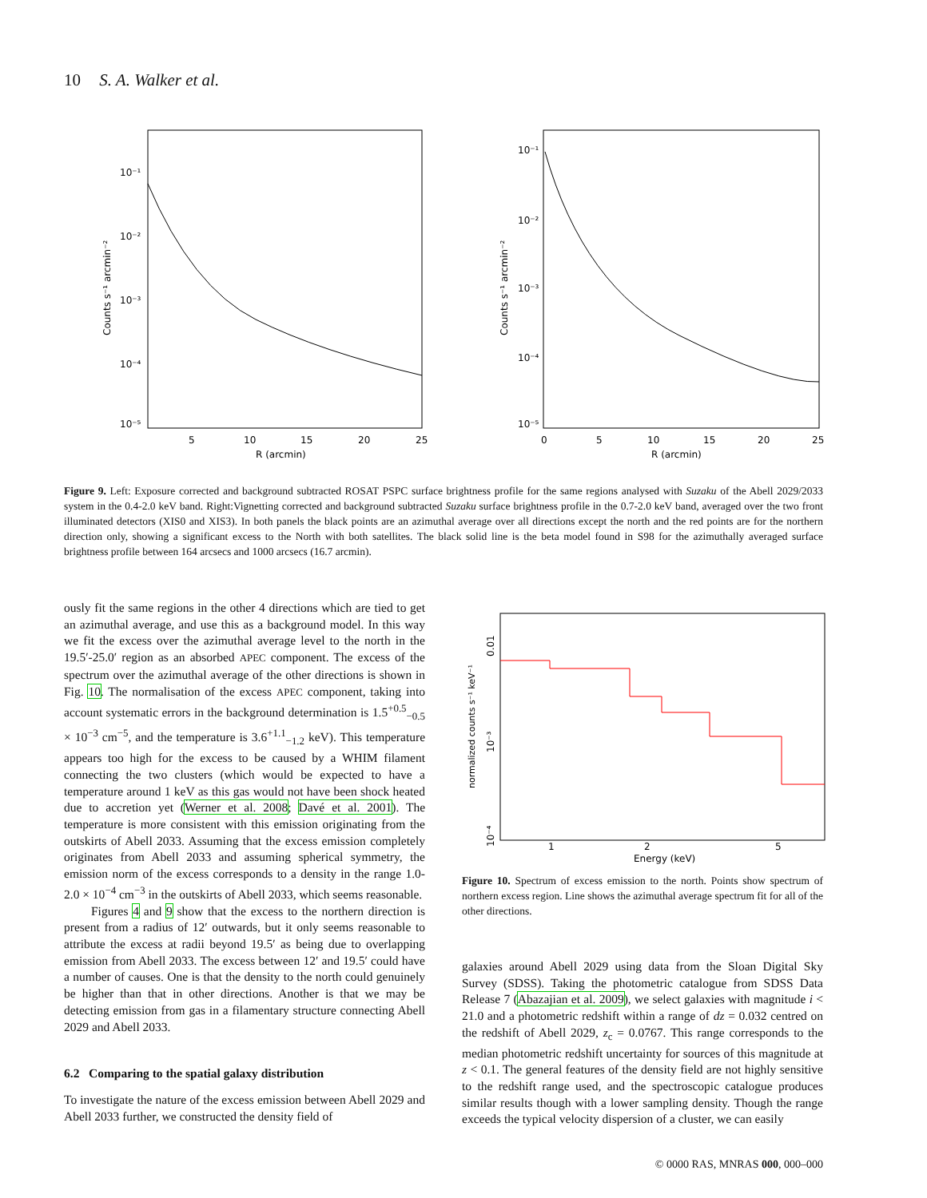10 S. A. Walker et al.
10⁻¹
10⁻²
10⁻³
10⁻⁴
10⁻⁵
5
10
15
20
25
R (arcmin)
Counts s⁻¹ arcmin⁻²
10⁻¹
10⁻²
10⁻³
10⁻⁴
10⁻⁵
0
5
10
15
20
25
R (arcmin)
Counts s⁻¹ arcmin⁻²
Figure 9. Left: Exposure corrected and background subtracted ROSAT PSPC surface brightness profile for the same regions analysed with Suzaku of the Abell 2029/2033 system in the 0.4-2.0 keV band. Right:Vignetting corrected and background subtracted Suzaku surface brightness profile in the 0.7-2.0 keV band, averaged over the two front illuminated detectors (XIS0 and XIS3). In both panels the black points are an azimuthal average over all directions except the north and the red points are for the northern direction only, showing a significant excess to the North with both satellites. The black solid line is the beta model found in S98 for the azimuthally averaged surface brightness profile between 164 arcsecs and 1000 arcsecs (16.7 arcmin).
ously fit the same regions in the other 4 directions which are tied to get an azimuthal average, and use this as a background model. In this way we fit the excess over the azimuthal average level to the north in the 19.5′-25.0′ region as an absorbed APEC component. The excess of the spectrum over the azimuthal average of the other directions is shown in Fig. 10. The normalisation of the excess APEC component, taking into account systematic errors in the background determination is 1.5<sup>+0.5</sup><sub>−0.5</sub> × 10<sup>−3</sup> cm<sup>−5</sup>, and the temperature is 3.6<sup>+1.1</sup><sub>−1.2</sub> keV). This temperature appears too high for the excess to be caused by a WHIM filament connecting the two clusters (which would be expected to have a temperature around 1 keV as this gas would not have been shock heated due to accretion yet (Werner et al. 2008; Davé et al. 2001). The temperature is more consistent with this emission originating from the outskirts of Abell 2033. Assuming that the excess emission completely originates from Abell 2033 and assuming spherical symmetry, the emission norm of the excess corresponds to a density in the range 1.0-2.0 × 10<sup>−4</sup> cm<sup>−3</sup> in the outskirts of Abell 2033, which seems reasonable.
Figures 4 and 9 show that the excess to the northern direction is present from a radius of 12′ outwards, but it only seems reasonable to attribute the excess at radii beyond 19.5′ as being due to overlapping emission from Abell 2033. The excess between 12′ and 19.5′ could have a number of causes. One is that the density to the north could genuinely be higher than that in other directions. Another is that we may be detecting emission from gas in a filamentary structure connecting Abell 2029 and Abell 2033.
6.2 Comparing to the spatial galaxy distribution
To investigate the nature of the excess emission between Abell 2029 and Abell 2033 further, we constructed the density field of
1
2
5
Energy (keV)
0.01
10⁻³
10⁻⁴
normalized counts s⁻¹ keV⁻¹
Figure 10. Spectrum of excess emission to the north. Points show spectrum of northern excess region. Line shows the azimuthal average spectrum fit for all of the other directions.
galaxies around Abell 2029 using data from the Sloan Digital Sky Survey (SDSS). Taking the photometric catalogue from SDSS Data Release 7 (Abazajian et al. 2009), we select galaxies with magnitude i < 21.0 and a photometric redshift within a range of dz = 0.032 centred on the redshift of Abell 2029, z<sub>c</sub> = 0.0767. This range corresponds to the median photometric redshift uncertainty for sources of this magnitude at z < 0.1. The general features of the density field are not highly sensitive to the redshift range used, and the spectroscopic catalogue produces similar results though with a lower sampling density. Though the range exceeds the typical velocity dispersion of a cluster, we can easily
© 0000 RAS, MNRAS 000, 000–000